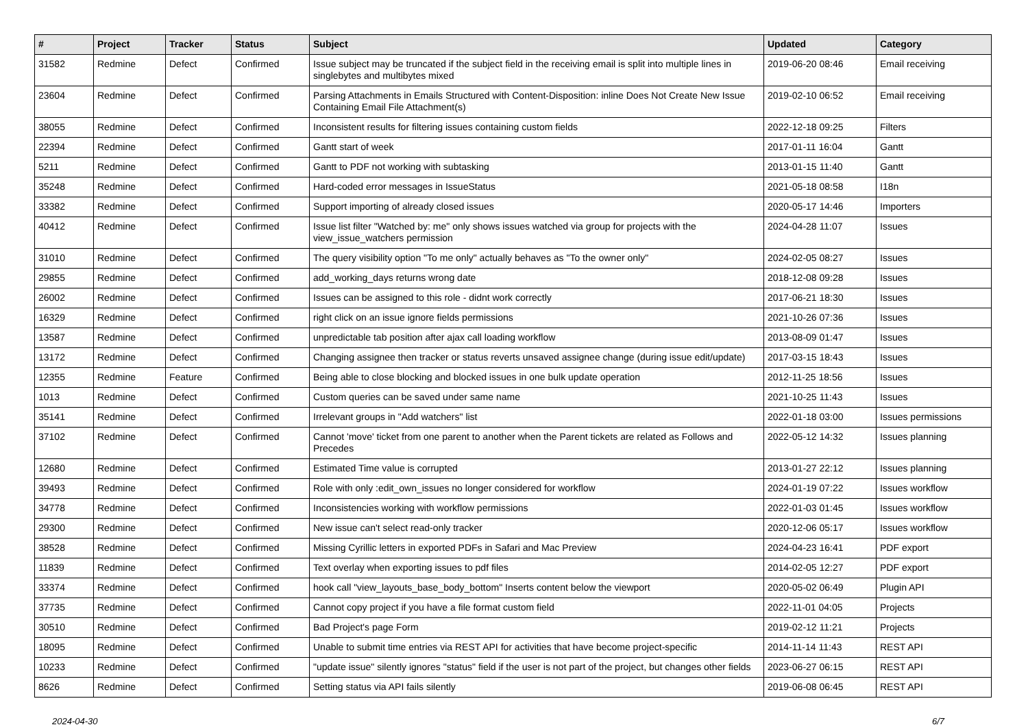| # | Project | Tracker | Status | Subject | Updated | Category |
| --- | --- | --- | --- | --- | --- | --- |
| 31582 | Redmine | Defect | Confirmed | Issue subject may be truncated if the subject field in the receiving email is split into multiple lines in singlebytes and multibytes mixed | 2019-06-20 08:46 | Email receiving |
| 23604 | Redmine | Defect | Confirmed | Parsing Attachments in Emails Structured with Content-Disposition: inline Does Not Create New Issue Containing Email File Attachment(s) | 2019-02-10 06:52 | Email receiving |
| 38055 | Redmine | Defect | Confirmed | Inconsistent results for filtering issues containing custom fields | 2022-12-18 09:25 | Filters |
| 22394 | Redmine | Defect | Confirmed | Gantt start of week | 2017-01-11 16:04 | Gantt |
| 5211 | Redmine | Defect | Confirmed | Gantt to PDF not working with subtasking | 2013-01-15 11:40 | Gantt |
| 35248 | Redmine | Defect | Confirmed | Hard-coded error messages in IssueStatus | 2021-05-18 08:58 | I18n |
| 33382 | Redmine | Defect | Confirmed | Support importing of already closed issues | 2020-05-17 14:46 | Importers |
| 40412 | Redmine | Defect | Confirmed | Issue list filter "Watched by: me" only shows issues watched via group for projects with the view_issue_watchers permission | 2024-04-28 11:07 | Issues |
| 31010 | Redmine | Defect | Confirmed | The query visibility option "To me only" actually behaves as "To the owner only" | 2024-02-05 08:27 | Issues |
| 29855 | Redmine | Defect | Confirmed | add_working_days returns wrong date | 2018-12-08 09:28 | Issues |
| 26002 | Redmine | Defect | Confirmed | Issues can be assigned to this role - didnt work correctly | 2017-06-21 18:30 | Issues |
| 16329 | Redmine | Defect | Confirmed | right click on an issue ignore fields permissions | 2021-10-26 07:36 | Issues |
| 13587 | Redmine | Defect | Confirmed | unpredictable tab position after ajax call loading workflow | 2013-08-09 01:47 | Issues |
| 13172 | Redmine | Defect | Confirmed | Changing assignee then tracker or status reverts unsaved assignee change (during issue edit/update) | 2017-03-15 18:43 | Issues |
| 12355 | Redmine | Feature | Confirmed | Being able to close blocking and blocked issues in one bulk update operation | 2012-11-25 18:56 | Issues |
| 1013 | Redmine | Defect | Confirmed | Custom queries can be saved under same name | 2021-10-25 11:43 | Issues |
| 35141 | Redmine | Defect | Confirmed | Irrelevant groups in "Add watchers" list | 2022-01-18 03:00 | Issues permissions |
| 37102 | Redmine | Defect | Confirmed | Cannot 'move' ticket from one parent to another when the Parent tickets are related as Follows and Precedes | 2022-05-12 14:32 | Issues planning |
| 12680 | Redmine | Defect | Confirmed | Estimated Time value is corrupted | 2013-01-27 22:12 | Issues planning |
| 39493 | Redmine | Defect | Confirmed | Role with only :edit_own_issues no longer considered for workflow | 2024-01-19 07:22 | Issues workflow |
| 34778 | Redmine | Defect | Confirmed | Inconsistencies working with workflow permissions | 2022-01-03 01:45 | Issues workflow |
| 29300 | Redmine | Defect | Confirmed | New issue can't select read-only tracker | 2020-12-06 05:17 | Issues workflow |
| 38528 | Redmine | Defect | Confirmed | Missing Cyrillic letters in exported PDFs in Safari and Mac Preview | 2024-04-23 16:41 | PDF export |
| 11839 | Redmine | Defect | Confirmed | Text overlay when exporting issues to pdf files | 2014-02-05 12:27 | PDF export |
| 33374 | Redmine | Defect | Confirmed | hook call "view_layouts_base_body_bottom" Inserts content below the viewport | 2020-05-02 06:49 | Plugin API |
| 37735 | Redmine | Defect | Confirmed | Cannot copy project if you have a file format custom field | 2022-11-01 04:05 | Projects |
| 30510 | Redmine | Defect | Confirmed | Bad Project's page Form | 2019-02-12 11:21 | Projects |
| 18095 | Redmine | Defect | Confirmed | Unable to submit time entries via REST API for activities that have become project-specific | 2014-11-14 11:43 | REST API |
| 10233 | Redmine | Defect | Confirmed | "update issue" silently ignores "status" field if the user is not part of the project, but changes other fields | 2023-06-27 06:15 | REST API |
| 8626 | Redmine | Defect | Confirmed | Setting status via API fails silently | 2019-06-08 06:45 | REST API |
2024-04-30 6/7